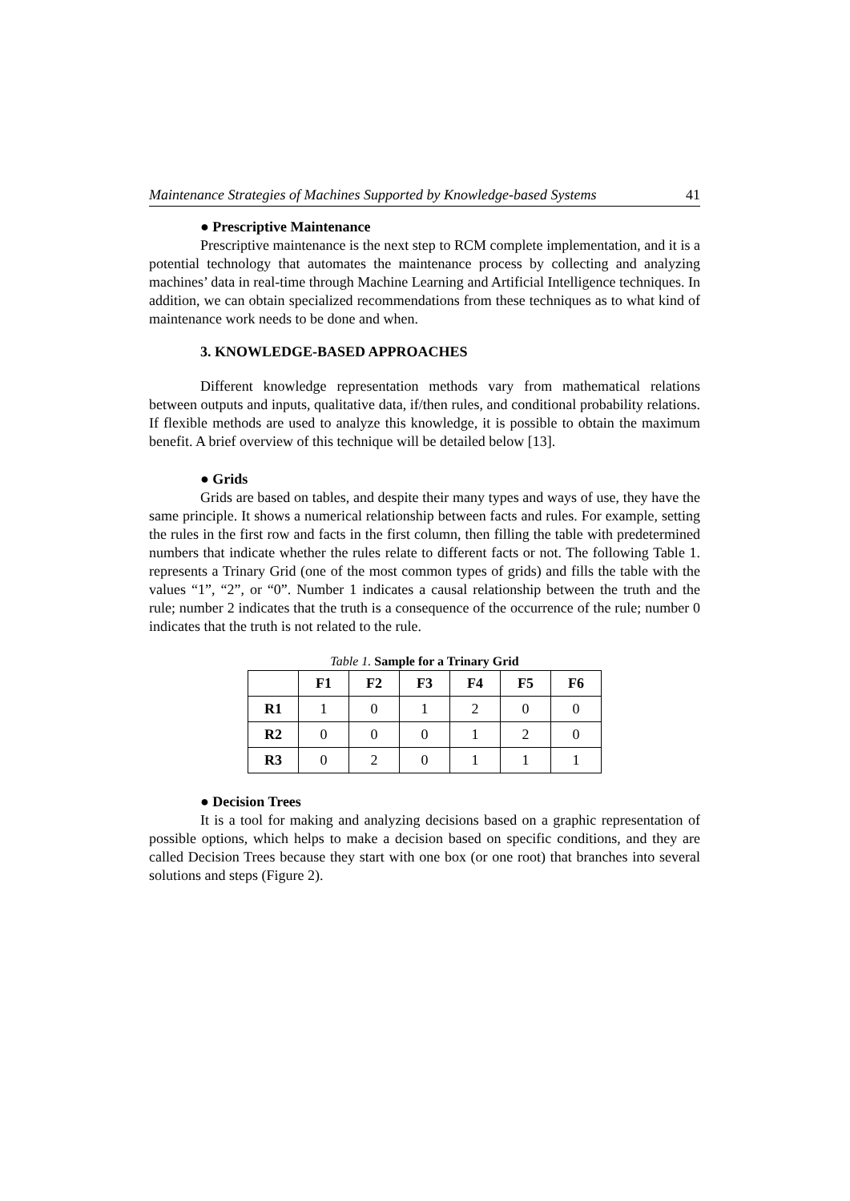Maintenance Strategies of Machines Supported by Knowledge-based Systems 41
● Prescriptive Maintenance
Prescriptive maintenance is the next step to RCM complete implementation, and it is a potential technology that automates the maintenance process by collecting and analyzing machines’ data in real-time through Machine Learning and Artificial Intelligence techniques. In addition, we can obtain specialized recommendations from these techniques as to what kind of maintenance work needs to be done and when.
3. KNOWLEDGE-BASED APPROACHES
Different knowledge representation methods vary from mathematical relations between outputs and inputs, qualitative data, if/then rules, and conditional probability relations. If flexible methods are used to analyze this knowledge, it is possible to obtain the maximum benefit. A brief overview of this technique will be detailed below [13].
● Grids
Grids are based on tables, and despite their many types and ways of use, they have the same principle. It shows a numerical relationship between facts and rules. For example, setting the rules in the first row and facts in the first column, then filling the table with predetermined numbers that indicate whether the rules relate to different facts or not. The following Table 1. represents a Trinary Grid (one of the most common types of grids) and fills the table with the values “1”, “2”, or “0”. Number 1 indicates a causal relationship between the truth and the rule; number 2 indicates that the truth is a consequence of the occurrence of the rule; number 0 indicates that the truth is not related to the rule.
Table 1. Sample for a Trinary Grid
| | F1 | F2 | F3 | F4 | F5 | F6 |
| --- | --- | --- | --- | --- | --- | --- |
| R1 | 1 | 0 | 1 | 2 | 0 | 0 |
| R2 | 0 | 0 | 0 | 1 | 2 | 0 |
| R3 | 0 | 2 | 0 | 1 | 1 | 1 |
● Decision Trees
It is a tool for making and analyzing decisions based on a graphic representation of possible options, which helps to make a decision based on specific conditions, and they are called Decision Trees because they start with one box (or one root) that branches into several solutions and steps (Figure 2).